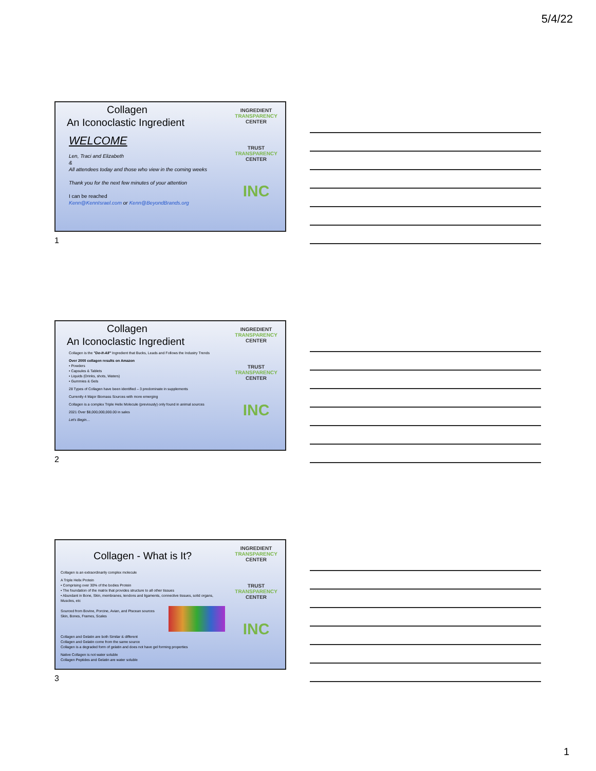5/4/22
Collagen
An Iconoclastic Ingredient
WELCOME
Len, Traci and Elizabeth
&
All attendees today and those who view in the coming weeks
Thank you for the next few minutes of your attention
I can be reached
Kenn@KennIsrael.com or Kenn@BeyondBrands.org
INGREDIENT TRANSPARENCY CENTER
TRUST TRANSPARENCY CENTER
INC
1
Collagen
An Iconoclastic Ingredient
Collagen is the "Do-It-All" Ingredient that Bucks, Leads and Follows the Industry Trends
Over 2000 collagen results on Amazon
• Powders
• Capsules & Tablets
• Liquids (Drinks, shots, Waters)
• Gummies & Gels
28 Types of Collagen have been identified – 3 predominate in supplements
Currently 4 Major Biomass Sources with more emerging
Collagen is a complex Triple Helix Molecule (previously) only found in animal sources
2021 Over $8,000,000,000.00 in sales
Let's Begin…
INGREDIENT TRANSPARENCY CENTER
TRUST TRANSPARENCY CENTER
INC
2
Collagen - What is It?
Collagen is an extraordinarily complex molecule
A Triple Helix Protein
• Comprising over 30% of the bodies Protein
• The foundation of the matrix that provides structure to all other tissues
• Abundant in Bone, Skin, membranes, tendons and ligaments, connective tissues, solid organs, Muscles, etc
Sourced from Bovine, Porcine, Avian, and Piscean sources
Skin, Bones, Frames, Scales
Collagen and Gelatin are both Similar & different
Collagen and Gelatin come from the same source
Collagen is a degraded form of gelatin and does not have gel forming properties
Native Collagen is not water soluble
Collagen Peptides and Gelatin are water soluble
INGREDIENT TRANSPARENCY CENTER
TRUST TRANSPARENCY CENTER
INC
3
1